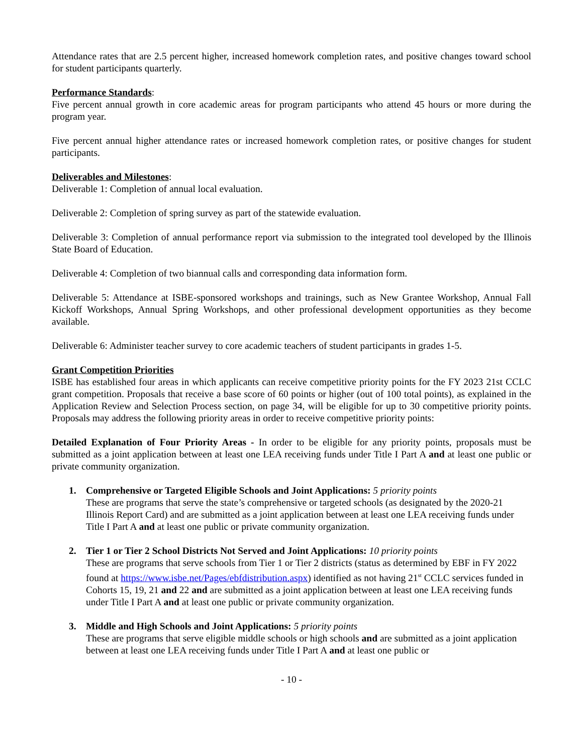Attendance rates that are 2.5 percent higher, increased homework completion rates, and positive changes toward school for student participants quarterly.
Performance Standards:
Five percent annual growth in core academic areas for program participants who attend 45 hours or more during the program year.
Five percent annual higher attendance rates or increased homework completion rates, or positive changes for student participants.
Deliverables and Milestones:
Deliverable 1: Completion of annual local evaluation.
Deliverable 2: Completion of spring survey as part of the statewide evaluation.
Deliverable 3: Completion of annual performance report via submission to the integrated tool developed by the Illinois State Board of Education.
Deliverable 4: Completion of two biannual calls and corresponding data information form.
Deliverable 5: Attendance at ISBE-sponsored workshops and trainings, such as New Grantee Workshop, Annual Fall Kickoff Workshops, Annual Spring Workshops, and other professional development opportunities as they become available.
Deliverable 6: Administer teacher survey to core academic teachers of student participants in grades 1-5.
Grant Competition Priorities
ISBE has established four areas in which applicants can receive competitive priority points for the FY 2023 21st CCLC grant competition. Proposals that receive a base score of 60 points or higher (out of 100 total points), as explained in the Application Review and Selection Process section, on page 34, will be eligible for up to 30 competitive priority points. Proposals may address the following priority areas in order to receive competitive priority points:
Detailed Explanation of Four Priority Areas - In order to be eligible for any priority points, proposals must be submitted as a joint application between at least one LEA receiving funds under Title I Part A and at least one public or private community organization.
1. Comprehensive or Targeted Eligible Schools and Joint Applications: 5 priority points
These are programs that serve the state’s comprehensive or targeted schools (as designated by the 2020-21 Illinois Report Card) and are submitted as a joint application between at least one LEA receiving funds under Title I Part A and at least one public or private community organization.
2. Tier 1 or Tier 2 School Districts Not Served and Joint Applications: 10 priority points
These are programs that serve schools from Tier 1 or Tier 2 districts (status as determined by EBF in FY 2022 found at https://www.isbe.net/Pages/ebfdistribution.aspx) identified as not having 21<sup>st</sup> CCLC services funded in Cohorts 15, 19, 21 and 22 and are submitted as a joint application between at least one LEA receiving funds under Title I Part A and at least one public or private community organization.
3. Middle and High Schools and Joint Applications: 5 priority points
These are programs that serve eligible middle schools or high schools and are submitted as a joint application between at least one LEA receiving funds under Title I Part A and at least one public or
- 10 -